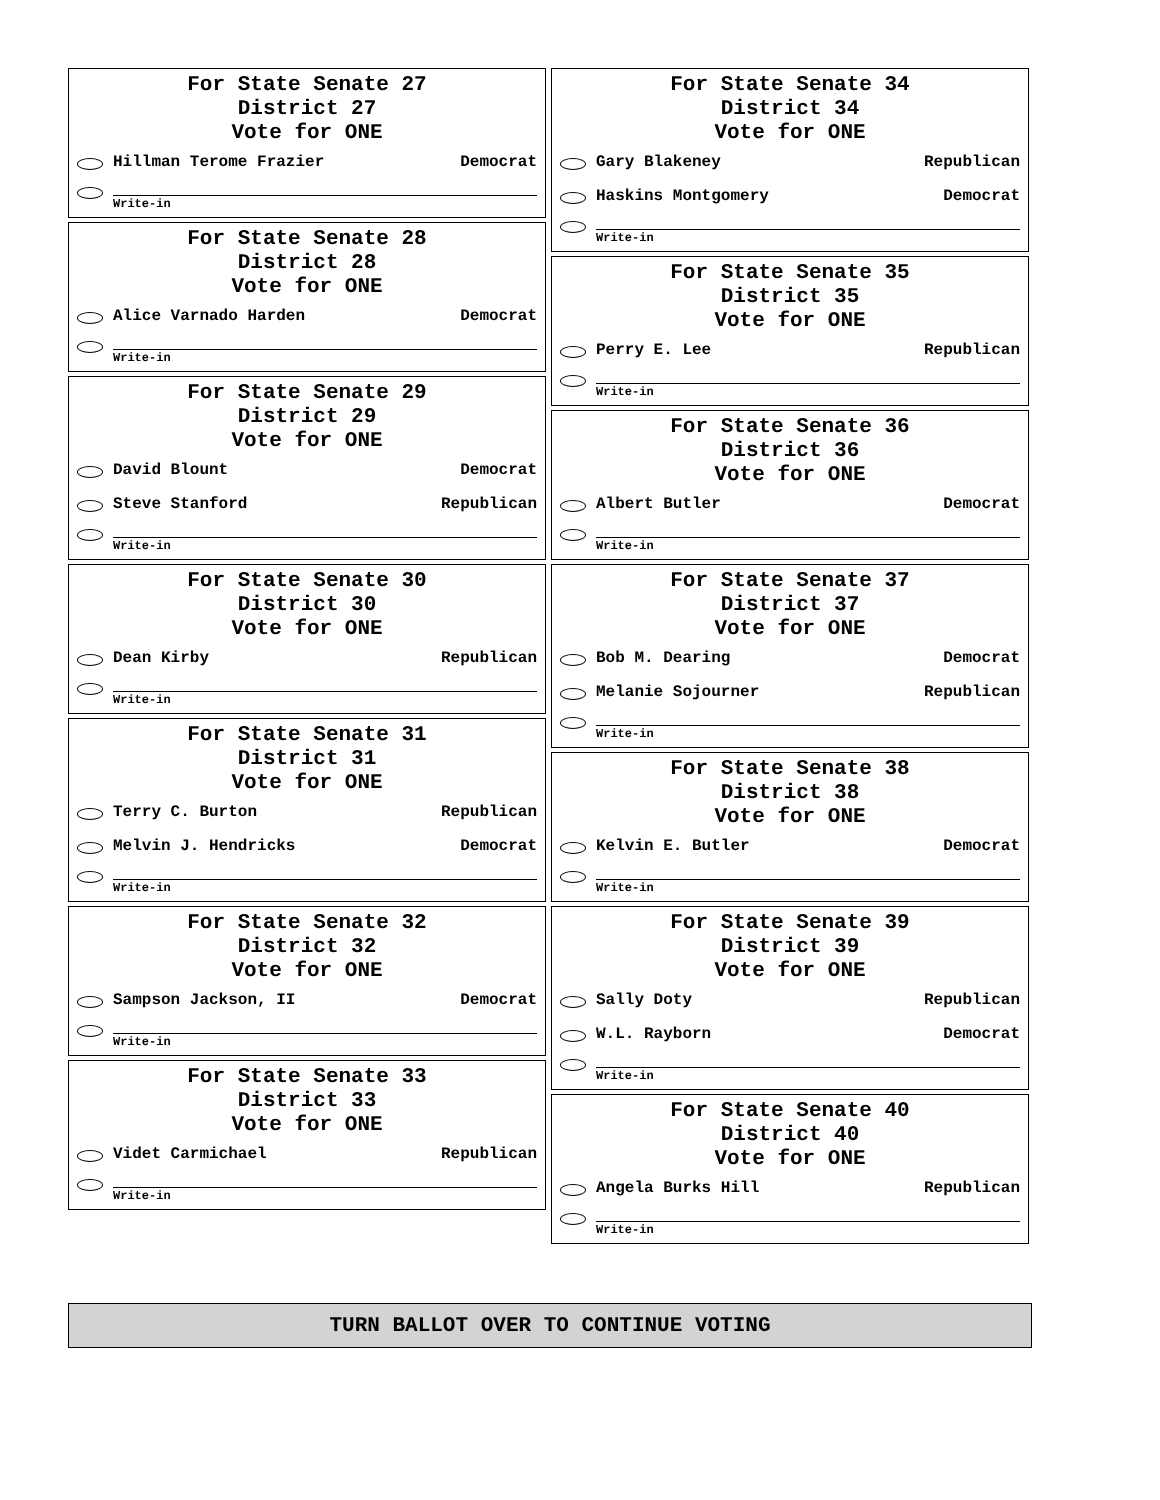For State Senate 27
District 27
Vote for ONE
Hillman Terome Frazier Democrat
Write-in
For State Senate 28
District 28
Vote for ONE
Alice Varnado Harden Democrat
Write-in
For State Senate 29
District 29
Vote for ONE
David Blount Democrat
Steve Stanford Republican
Write-in
For State Senate 30
District 30
Vote for ONE
Dean Kirby Republican
Write-in
For State Senate 31
District 31
Vote for ONE
Terry C. Burton Republican
Melvin J. Hendricks Democrat
Write-in
For State Senate 32
District 32
Vote for ONE
Sampson Jackson, II Democrat
Write-in
For State Senate 33
District 33
Vote for ONE
Videt Carmichael Republican
Write-in
For State Senate 34
District 34
Vote for ONE
Gary Blakeney Republican
Haskins Montgomery Democrat
Write-in
For State Senate 35
District 35
Vote for ONE
Perry E. Lee Republican
Write-in
For State Senate 36
District 36
Vote for ONE
Albert Butler Democrat
Write-in
For State Senate 37
District 37
Vote for ONE
Bob M. Dearing Democrat
Melanie Sojourner Republican
Write-in
For State Senate 38
District 38
Vote for ONE
Kelvin E. Butler Democrat
Write-in
For State Senate 39
District 39
Vote for ONE
Sally Doty Republican
W.L. Rayborn Democrat
Write-in
For State Senate 40
District 40
Vote for ONE
Angela Burks Hill Republican
Write-in
TURN BALLOT OVER TO CONTINUE VOTING